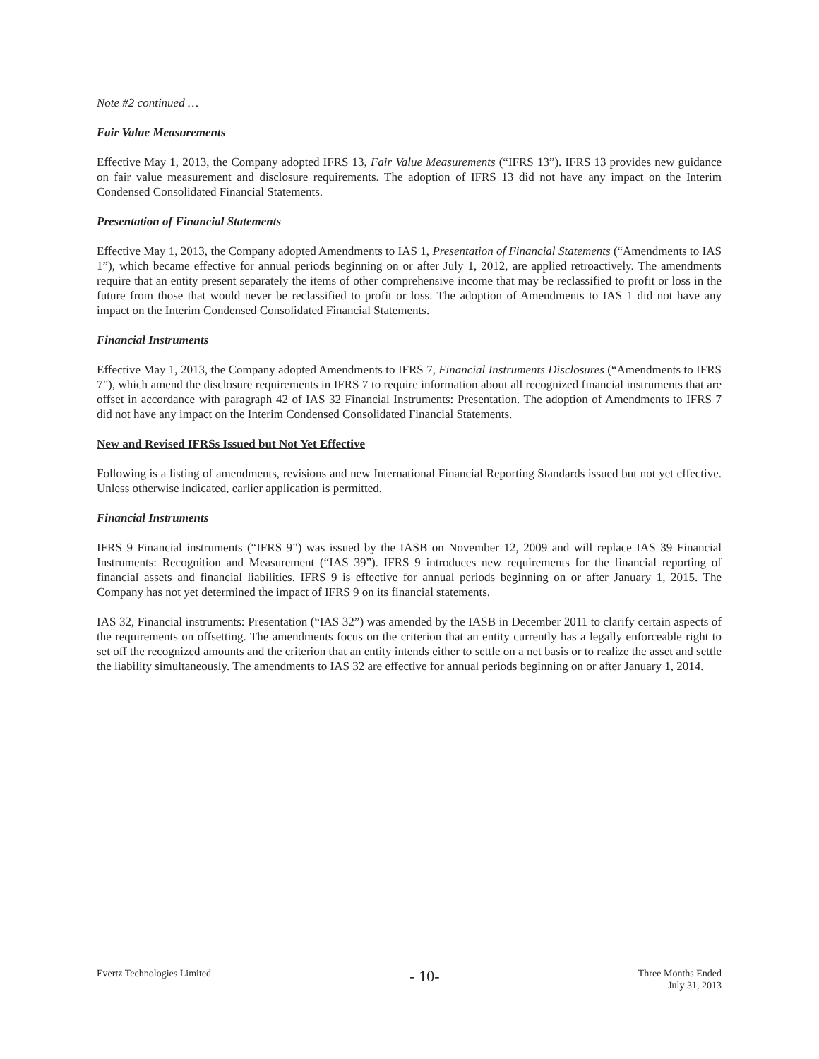Note #2 continued …
Fair Value Measurements
Effective May 1, 2013, the Company adopted IFRS 13, Fair Value Measurements (“IFRS 13”). IFRS 13 provides new guidance on fair value measurement and disclosure requirements. The adoption of IFRS 13 did not have any impact on the Interim Condensed Consolidated Financial Statements.
Presentation of Financial Statements
Effective May 1, 2013, the Company adopted Amendments to IAS 1, Presentation of Financial Statements (“Amendments to IAS 1”), which became effective for annual periods beginning on or after July 1, 2012, are applied retroactively. The amendments require that an entity present separately the items of other comprehensive income that may be reclassified to profit or loss in the future from those that would never be reclassified to profit or loss. The adoption of Amendments to IAS 1 did not have any impact on the Interim Condensed Consolidated Financial Statements.
Financial Instruments
Effective May 1, 2013, the Company adopted Amendments to IFRS 7, Financial Instruments Disclosures (“Amendments to IFRS 7”), which amend the disclosure requirements in IFRS 7 to require information about all recognized financial instruments that are offset in accordance with paragraph 42 of IAS 32 Financial Instruments: Presentation. The adoption of Amendments to IFRS 7 did not have any impact on the Interim Condensed Consolidated Financial Statements.
New and Revised IFRSs Issued but Not Yet Effective
Following is a listing of amendments, revisions and new International Financial Reporting Standards issued but not yet effective. Unless otherwise indicated, earlier application is permitted.
Financial Instruments
IFRS 9 Financial instruments (“IFRS 9”) was issued by the IASB on November 12, 2009 and will replace IAS 39 Financial Instruments: Recognition and Measurement (“IAS 39”). IFRS 9 introduces new requirements for the financial reporting of financial assets and financial liabilities. IFRS 9 is effective for annual periods beginning on or after January 1, 2015. The Company has not yet determined the impact of IFRS 9 on its financial statements.
IAS 32, Financial instruments: Presentation (“IAS 32”) was amended by the IASB in December 2011 to clarify certain aspects of the requirements on offsetting. The amendments focus on the criterion that an entity currently has a legally enforceable right to set off the recognized amounts and the criterion that an entity intends either to settle on a net basis or to realize the asset and settle the liability simultaneously. The amendments to IAS 32 are effective for annual periods beginning on or after January 1, 2014.
Evertz Technologies Limited
- 10-
Three Months Ended
July 31, 2013